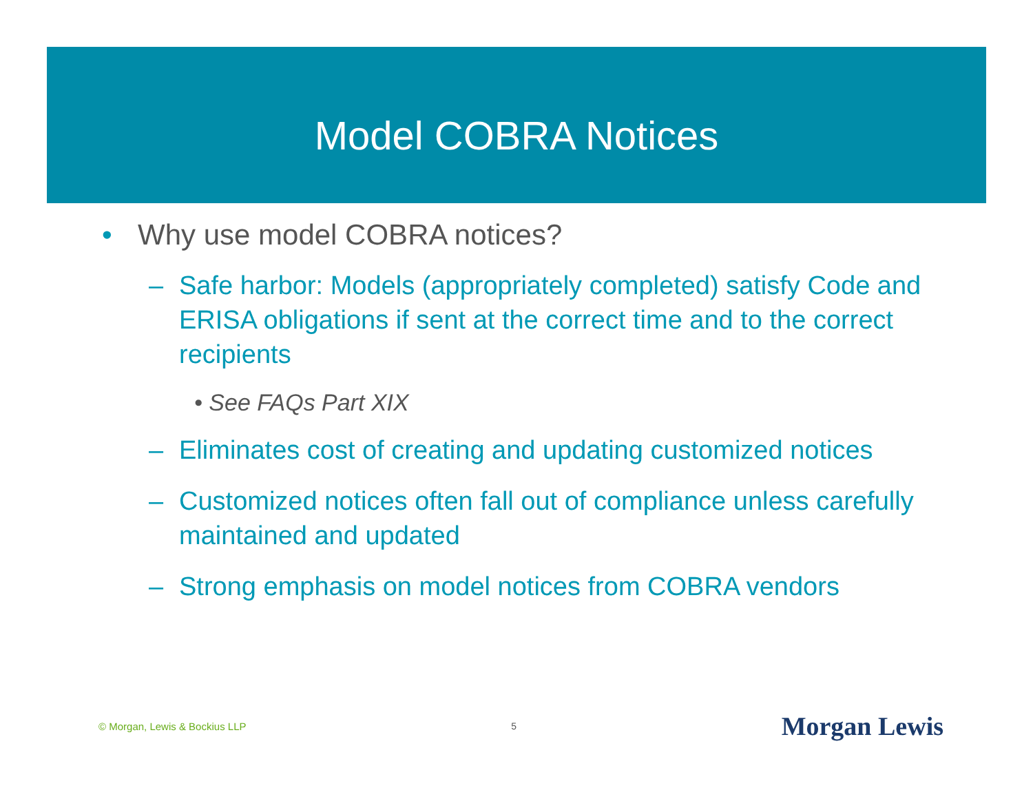Model COBRA Notices
• Why use model COBRA notices?
– Safe harbor: Models (appropriately completed) satisfy Code and ERISA obligations if sent at the correct time and to the correct recipients
• See FAQs Part XIX
– Eliminates cost of creating and updating customized notices
– Customized notices often fall out of compliance unless carefully maintained and updated
– Strong emphasis on model notices from COBRA vendors
© Morgan, Lewis & Bockius LLP 5 Morgan Lewis